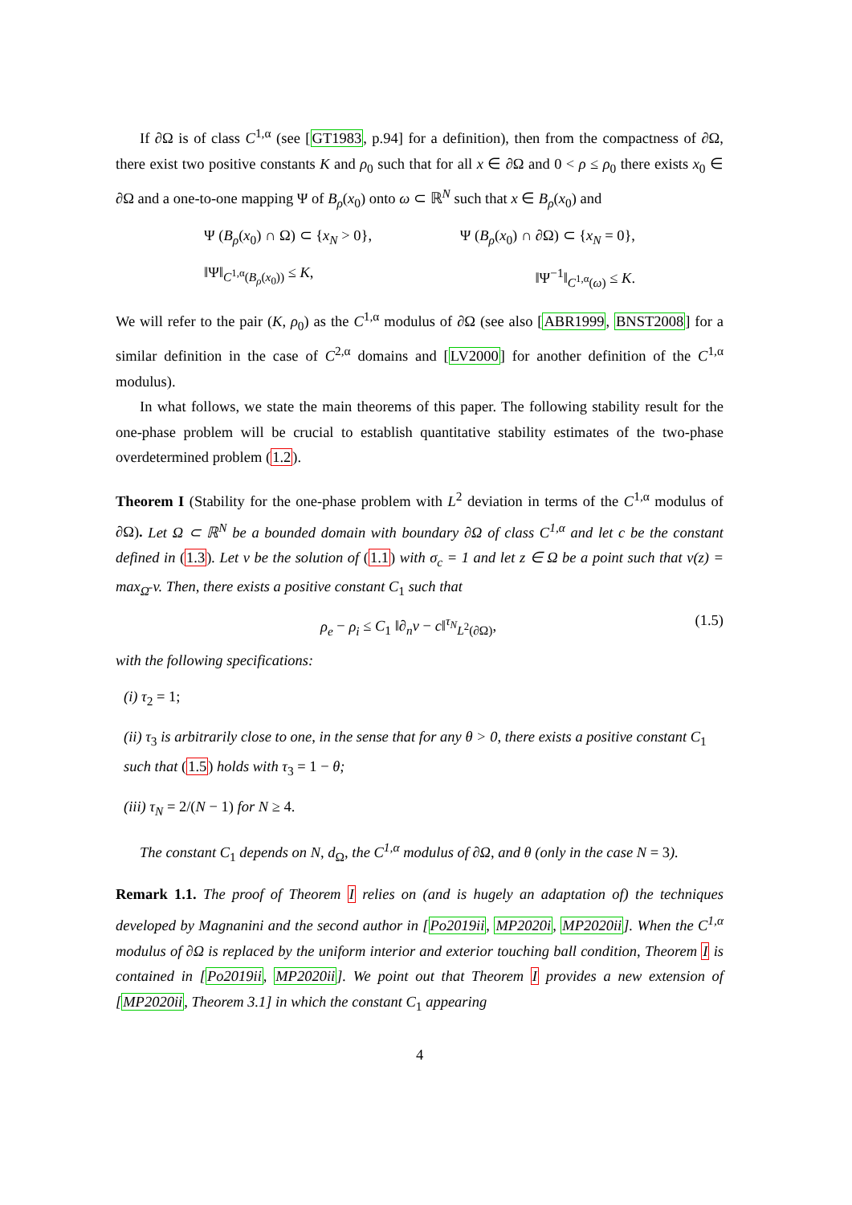If ∂Ω is of class C<sup>1,α</sup> (see [GT1983, p.94] for a definition), then from the compactness of ∂Ω, there exist two positive constants K and ρ<sub>0</sub> such that for all x ∈ ∂Ω and 0 < ρ ≤ ρ<sub>0</sub> there exists x<sub>0</sub> ∈ ∂Ω and a one-to-one mapping Ψ of B<sub>ρ</sub>(x<sub>0</sub>) onto ω ⊂ ℝ<sup>N</sup> such that x ∈ B<sub>ρ</sub>(x<sub>0</sub>) and
Ψ (B<sub>ρ</sub>(x<sub>0</sub>) ∩ Ω) ⊂ {x<sub>N</sub> > 0}, Ψ (B<sub>ρ</sub>(x<sub>0</sub>) ∩ ∂Ω) ⊂ {x<sub>N</sub> = 0},
‖Ψ‖<sub>C<sup>1,α</sup>(B<sub>ρ</sub>(x<sub>0</sub>))</sub> ≤ K, ‖Ψ<sup>−1</sup>‖<sub>C<sup>1,α</sup>(ω)</sub> ≤ K.
We will refer to the pair (K, ρ<sub>0</sub>) as the C<sup>1,α</sup> modulus of ∂Ω (see also [ABR1999, BNST2008] for a similar definition in the case of C<sup>2,α</sup> domains and [LV2000] for another definition of the C<sup>1,α</sup> modulus).
In what follows, we state the main theorems of this paper. The following stability result for the one-phase problem will be crucial to establish quantitative stability estimates of the two-phase overdetermined problem (1.2).
Theorem I (Stability for the one-phase problem with L<sup>2</sup> deviation in terms of the C<sup>1,α</sup> modulus of ∂Ω). Let Ω ⊂ ℝ<sup>N</sup> be a bounded domain with boundary ∂Ω of class C<sup>1,α</sup> and let c be the constant defined in (1.3). Let v be the solution of (1.1) with σ<sub>c</sub> = 1 and let z ∈ Ω be a point such that v(z) = max<sub>Ω̄</sub> v. Then, there exists a positive constant C<sub>1</sub> such that
ρ<sub>e</sub> − ρ<sub>i</sub> ≤ C<sub>1</sub> ‖∂<sub>n</sub>v − c‖<sup>τ<sub>N</sub></sup><sub>L<sup>2</sup>(∂Ω)</sub>, (1.5)
with the following specifications:
(i) τ<sub>2</sub> = 1;
(ii) τ<sub>3</sub> is arbitrarily close to one, in the sense that for any θ > 0, there exists a positive constant C<sub>1</sub> such that (1.5) holds with τ<sub>3</sub> = 1 − θ;
(iii) τ<sub>N</sub> = 2/(N − 1) for N ≥ 4.
The constant C<sub>1</sub> depends on N, d<sub>Ω</sub>, the C<sup>1,α</sup> modulus of ∂Ω, and θ (only in the case N = 3).
Remark 1.1. The proof of Theorem I relies on (and is hugely an adaptation of) the techniques developed by Magnanini and the second author in [Po2019ii, MP2020i, MP2020ii]. When the C<sup>1,α</sup> modulus of ∂Ω is replaced by the uniform interior and exterior touching ball condition, Theorem I is contained in [Po2019ii, MP2020ii]. We point out that Theorem I provides a new extension of [MP2020ii, Theorem 3.1] in which the constant C<sub>1</sub> appearing
4